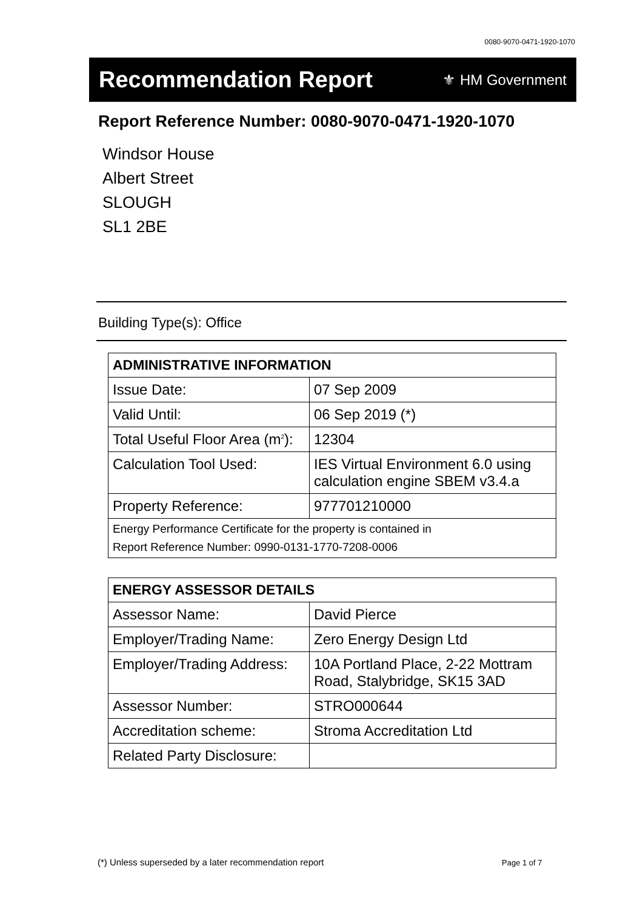0080-9070-0471-1920-1070
Recommendation Report
⚜ HM Government
Report Reference Number: 0080-9070-0471-1920-1070
Windsor House
Albert Street
SLOUGH
SL1 2BE
Building Type(s): Office
| ADMINISTRATIVE INFORMATION | |
| --- | --- |
| Issue Date: | 07 Sep 2009 |
| Valid Until: | 06 Sep 2019 (*) |
| Total Useful Floor Area (m<sup>2</sup>): | 12304 |
| Calculation Tool Used: | IES Virtual Environment 6.0 using calculation engine SBEM v3.4.a |
| Property Reference: | 977701210000 |
| Energy Performance Certificate for the property is contained in Report Reference Number: 0990-0131-1770-7208-0006 | |
| ENERGY ASSESSOR DETAILS | |
| --- | --- |
| Assessor Name: | David Pierce |
| Employer/Trading Name: | Zero Energy Design Ltd |
| Employer/Trading Address: | 10A Portland Place, 2-22 Mottram Road, Stalybridge, SK15 3AD |
| Assessor Number: | STRO000644 |
| Accreditation scheme: | Stroma Accreditation Ltd |
| Related Party Disclosure: | |
(*) Unless superseded by a later recommendation report
Page 1 of 7